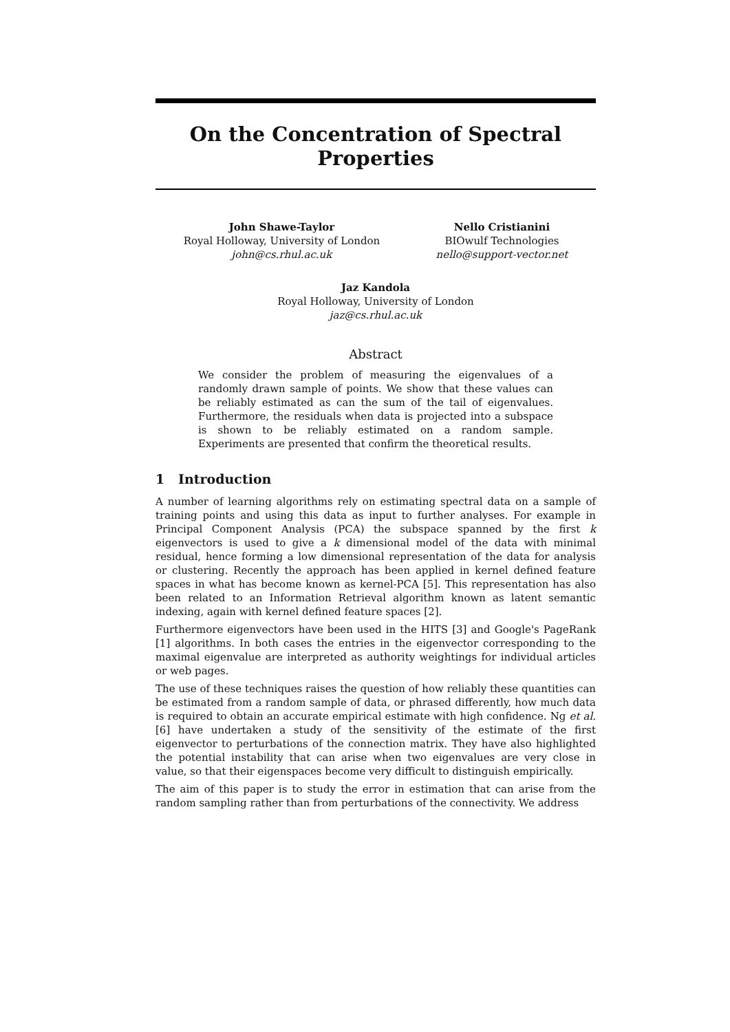On the Concentration of Spectral
Properties
John Shawe-Taylor
Royal Holloway, University of London
john@cs.rhul.ac.uk
Nello Cristianini
BIOwulf Technologies
nello@support-vector.net
Jaz Kandola
Royal Holloway, University of London
jaz@cs.rhul.ac.uk
Abstract
We consider the problem of measuring the eigenvalues of a randomly drawn sample of points. We show that these values can be reliably estimated as can the sum of the tail of eigenvalues. Furthermore, the residuals when data is projected into a subspace is shown to be reliably estimated on a random sample. Experiments are presented that confirm the theoretical results.
1 Introduction
A number of learning algorithms rely on estimating spectral data on a sample of training points and using this data as input to further analyses. For example in Principal Component Analysis (PCA) the subspace spanned by the first k eigenvectors is used to give a k dimensional model of the data with minimal residual, hence forming a low dimensional representation of the data for analysis or clustering. Recently the approach has been applied in kernel defined feature spaces in what has become known as kernel-PCA [5]. This representation has also been related to an Information Retrieval algorithm known as latent semantic indexing, again with kernel defined feature spaces [2].
Furthermore eigenvectors have been used in the HITS [3] and Google's PageRank [1] algorithms. In both cases the entries in the eigenvector corresponding to the maximal eigenvalue are interpreted as authority weightings for individual articles or web pages.
The use of these techniques raises the question of how reliably these quantities can be estimated from a random sample of data, or phrased differently, how much data is required to obtain an accurate empirical estimate with high confidence. Ng et al. [6] have undertaken a study of the sensitivity of the estimate of the first eigenvector to perturbations of the connection matrix. They have also highlighted the potential instability that can arise when two eigenvalues are very close in value, so that their eigenspaces become very difficult to distinguish empirically.
The aim of this paper is to study the error in estimation that can arise from the random sampling rather than from perturbations of the connectivity. We address